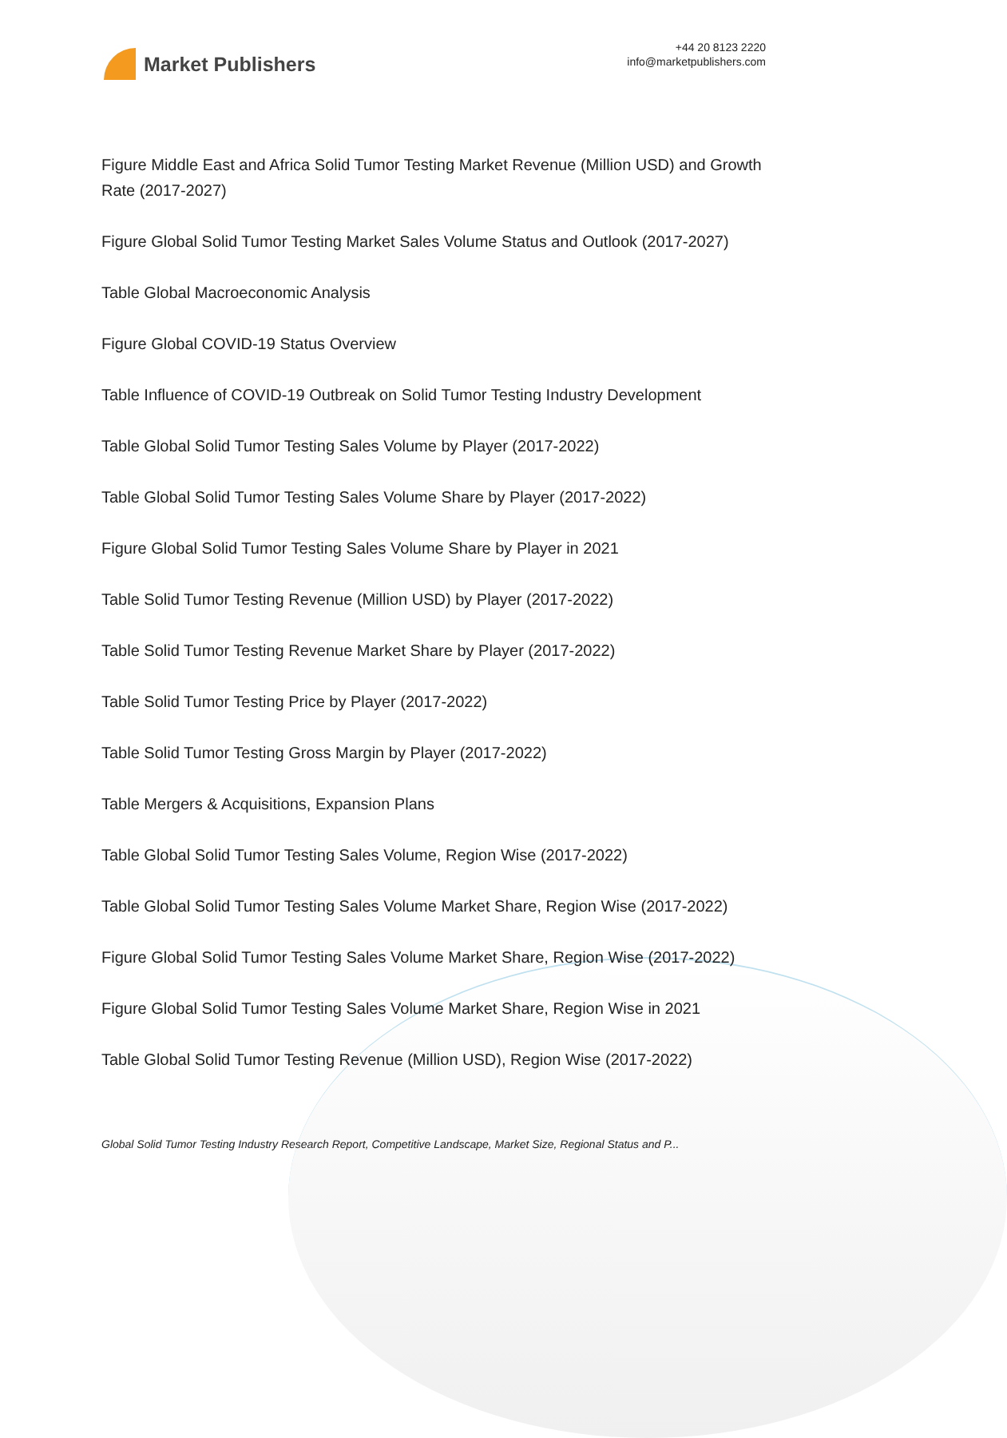Market Publishers
+44 20 8123 2220
info@marketpublishers.com
Figure Middle East and Africa Solid Tumor Testing Market Revenue (Million USD) and Growth Rate (2017-2027)
Figure Global Solid Tumor Testing Market Sales Volume Status and Outlook (2017-2027)
Table Global Macroeconomic Analysis
Figure Global COVID-19 Status Overview
Table Influence of COVID-19 Outbreak on Solid Tumor Testing Industry Development
Table Global Solid Tumor Testing Sales Volume by Player (2017-2022)
Table Global Solid Tumor Testing Sales Volume Share by Player (2017-2022)
Figure Global Solid Tumor Testing Sales Volume Share by Player in 2021
Table Solid Tumor Testing Revenue (Million USD) by Player (2017-2022)
Table Solid Tumor Testing Revenue Market Share by Player (2017-2022)
Table Solid Tumor Testing Price by Player (2017-2022)
Table Solid Tumor Testing Gross Margin by Player (2017-2022)
Table Mergers & Acquisitions, Expansion Plans
Table Global Solid Tumor Testing Sales Volume, Region Wise (2017-2022)
Table Global Solid Tumor Testing Sales Volume Market Share, Region Wise (2017-2022)
Figure Global Solid Tumor Testing Sales Volume Market Share, Region Wise (2017-2022)
Figure Global Solid Tumor Testing Sales Volume Market Share, Region Wise in 2021
Table Global Solid Tumor Testing Revenue (Million USD), Region Wise (2017-2022)
Global Solid Tumor Testing Industry Research Report, Competitive Landscape, Market Size, Regional Status and P...